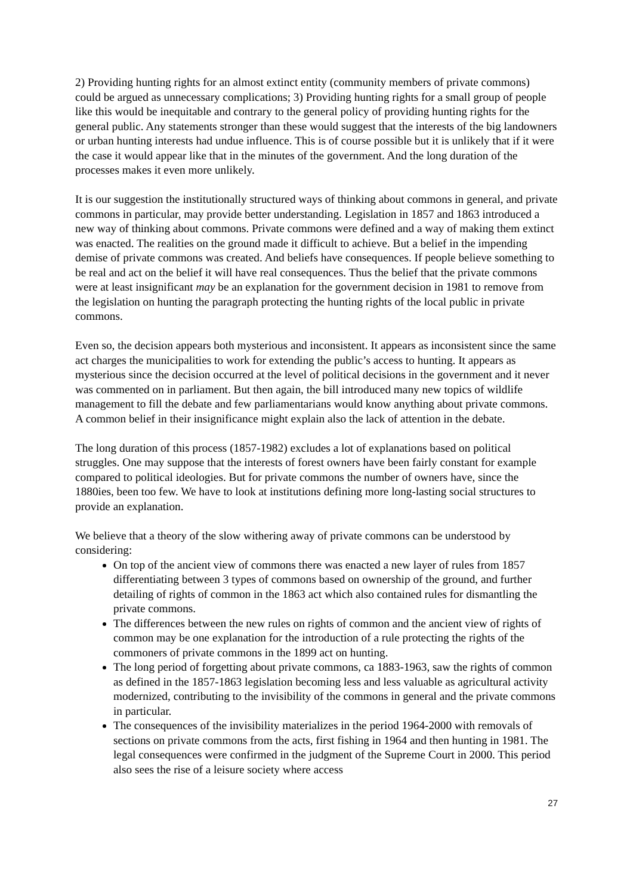2) Providing hunting rights for an almost extinct entity (community members of private commons) could be argued as unnecessary complications; 3) Providing hunting rights for a small group of people like this would be inequitable and contrary to the general policy of providing hunting rights for the general public. Any statements stronger than these would suggest that the interests of the big landowners or urban hunting interests had undue influence. This is of course possible but it is unlikely that if it were the case it would appear like that in the minutes of the government. And the long duration of the processes makes it even more unlikely.
It is our suggestion the institutionally structured ways of thinking about commons in general, and private commons in particular, may provide better understanding. Legislation in 1857 and 1863 introduced a new way of thinking about commons. Private commons were defined and a way of making them extinct was enacted. The realities on the ground made it difficult to achieve. But a belief in the impending demise of private commons was created. And beliefs have consequences. If people believe something to be real and act on the belief it will have real consequences. Thus the belief that the private commons were at least insignificant may be an explanation for the government decision in 1981 to remove from the legislation on hunting the paragraph protecting the hunting rights of the local public in private commons.
Even so, the decision appears both mysterious and inconsistent. It appears as inconsistent since the same act charges the municipalities to work for extending the public’s access to hunting. It appears as mysterious since the decision occurred at the level of political decisions in the government and it never was commented on in parliament. But then again, the bill introduced many new topics of wildlife management to fill the debate and few parliamentarians would know anything about private commons. A common belief in their insignificance might explain also the lack of attention in the debate.
The long duration of this process (1857-1982) excludes a lot of explanations based on political struggles. One may suppose that the interests of forest owners have been fairly constant for example compared to political ideologies. But for private commons the number of owners have, since the 1880ies, been too few. We have to look at institutions defining more long-lasting social structures to provide an explanation.
We believe that a theory of the slow withering away of private commons can be understood by considering:
On top of the ancient view of commons there was enacted a new layer of rules from 1857 differentiating between 3 types of commons based on ownership of the ground, and further detailing of rights of common in the 1863 act which also contained rules for dismantling the private commons.
The differences between the new rules on rights of common and the ancient view of rights of common may be one explanation for the introduction of a rule protecting the rights of the commoners of private commons in the 1899 act on hunting.
The long period of forgetting about private commons, ca 1883-1963, saw the rights of common as defined in the 1857-1863 legislation becoming less and less valuable as agricultural activity modernized, contributing to the invisibility of the commons in general and the private commons in particular.
The consequences of the invisibility materializes in the period 1964-2000 with removals of sections on private commons from the acts, first fishing in 1964 and then hunting in 1981. The legal consequences were confirmed in the judgment of the Supreme Court in 2000. This period also sees the rise of a leisure society where access
27